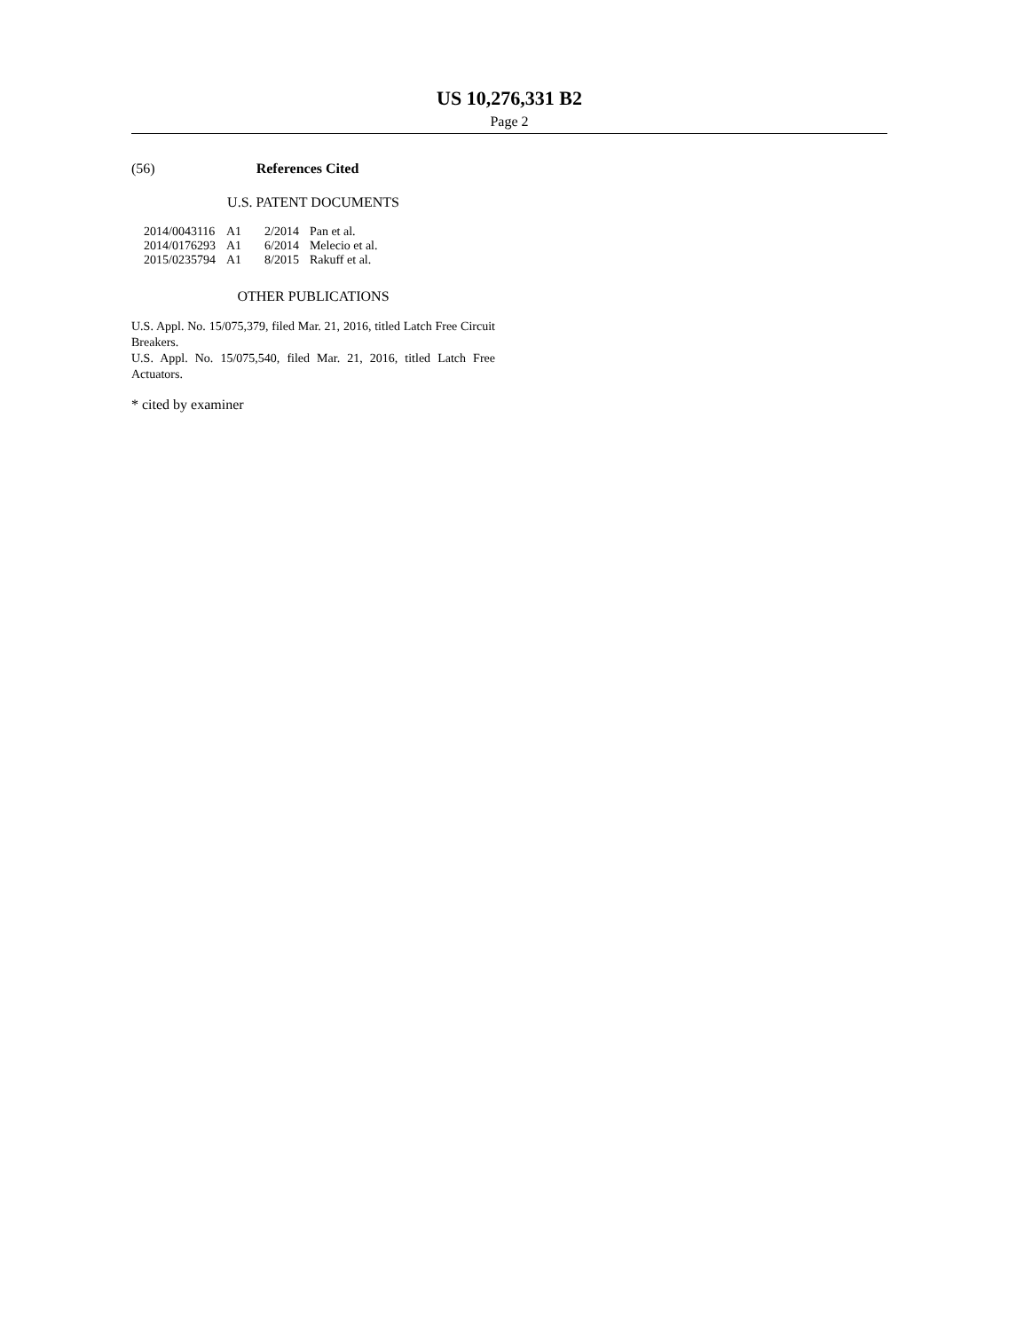US 10,276,331 B2
Page 2
(56) References Cited
U.S. PATENT DOCUMENTS
| 2014/0043116 | A1 | 2/2014 | Pan et al. |
| 2014/0176293 | A1 | 6/2014 | Melecio et al. |
| 2015/0235794 | A1 | 8/2015 | Rakuff et al. |
OTHER PUBLICATIONS
U.S. Appl. No. 15/075,379, filed Mar. 21, 2016, titled Latch Free Circuit Breakers.
U.S. Appl. No. 15/075,540, filed Mar. 21, 2016, titled Latch Free Actuators.
* cited by examiner